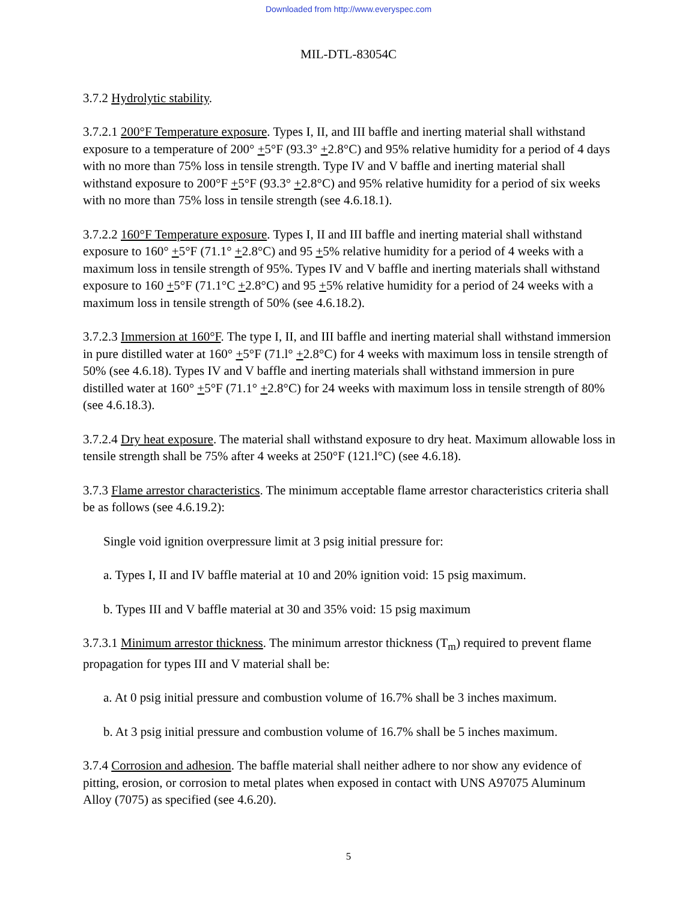Downloaded from http://www.everyspec.com
MIL-DTL-83054C
3.7.2 Hydrolytic stability.
3.7.2.1 200°F Temperature exposure. Types I, II, and III baffle and inerting material shall withstand exposure to a temperature of 200° +5°F (93.3° +2.8°C) and 95% relative humidity for a period of 4 days with no more than 75% loss in tensile strength. Type IV and V baffle and inerting material shall withstand exposure to 200°F +5°F (93.3° +2.8°C) and 95% relative humidity for a period of six weeks with no more than 75% loss in tensile strength (see 4.6.18.1).
3.7.2.2 160°F Temperature exposure. Types I, II and III baffle and inerting material shall withstand exposure to 160° +5°F (71.1° +2.8°C) and 95 +5% relative humidity for a period of 4 weeks with a maximum loss in tensile strength of 95%. Types IV and V baffle and inerting materials shall withstand exposure to 160 +5°F (71.1°C +2.8°C) and 95 +5% relative humidity for a period of 24 weeks with a maximum loss in tensile strength of 50% (see 4.6.18.2).
3.7.2.3 Immersion at 160°F. The type I, II, and III baffle and inerting material shall withstand immersion in pure distilled water at 160° +5°F (71.l° +2.8°C) for 4 weeks with maximum loss in tensile strength of 50% (see 4.6.18). Types IV and V baffle and inerting materials shall withstand immersion in pure distilled water at 160° +5°F (71.1° +2.8°C) for 24 weeks with maximum loss in tensile strength of 80% (see 4.6.18.3).
3.7.2.4 Dry heat exposure. The material shall withstand exposure to dry heat. Maximum allowable loss in tensile strength shall be 75% after 4 weeks at 250°F (121.l°C) (see 4.6.18).
3.7.3 Flame arrestor characteristics. The minimum acceptable flame arrestor characteristics criteria shall be as follows (see 4.6.19.2):
Single void ignition overpressure limit at 3 psig initial pressure for:
a. Types I, II and IV baffle material at 10 and 20% ignition void: 15 psig maximum.
b. Types III and V baffle material at 30 and 35% void: 15 psig maximum
3.7.3.1 Minimum arrestor thickness. The minimum arrestor thickness (T<sub>m</sub>) required to prevent flame propagation for types III and V material shall be:
a. At 0 psig initial pressure and combustion volume of 16.7% shall be 3 inches maximum.
b. At 3 psig initial pressure and combustion volume of 16.7% shall be 5 inches maximum.
3.7.4 Corrosion and adhesion. The baffle material shall neither adhere to nor show any evidence of pitting, erosion, or corrosion to metal plates when exposed in contact with UNS A97075 Aluminum Alloy (7075) as specified (see 4.6.20).
5